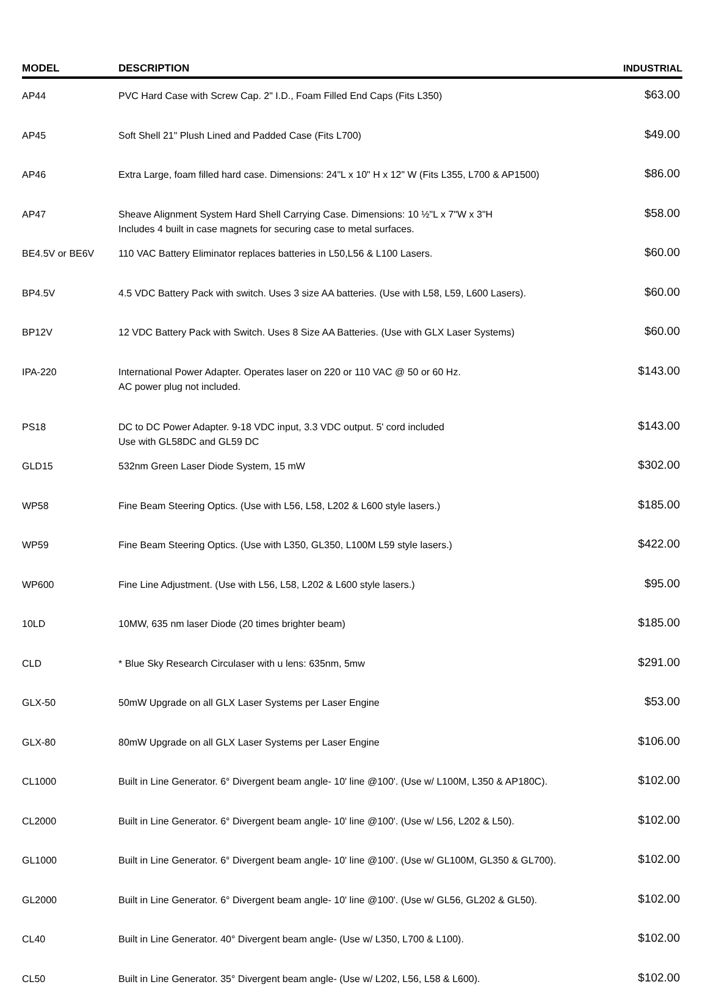| MODEL | DESCRIPTION | INDUSTRIAL |
| --- | --- | --- |
| AP44 | PVC Hard Case with Screw Cap. 2" I.D., Foam Filled End Caps (Fits L350) | $63.00 |
| AP45 | Soft Shell 21" Plush Lined and Padded Case (Fits L700) | $49.00 |
| AP46 | Extra Large, foam filled hard case. Dimensions: 24"L x 10" H x 12" W (Fits L355, L700 & AP1500) | $86.00 |
| AP47 | Sheave Alignment System Hard Shell Carrying Case. Dimensions: 10 ½"L x 7"W x 3"H Includes 4 built in case magnets for securing case to metal surfaces. | $58.00 |
| BE4.5V or BE6V | 110 VAC Battery Eliminator replaces batteries in L50,L56 & L100 Lasers. | $60.00 |
| BP4.5V | 4.5 VDC Battery Pack with switch. Uses 3 size AA batteries. (Use with L58, L59, L600 Lasers). | $60.00 |
| BP12V | 12 VDC Battery Pack with Switch. Uses 8 Size AA Batteries. (Use with GLX Laser Systems) | $60.00 |
| IPA-220 | International Power Adapter. Operates laser on 220 or 110 VAC @ 50 or 60 Hz. AC power plug not included. | $143.00 |
| PS18 | DC to DC Power Adapter. 9-18 VDC input, 3.3 VDC output. 5' cord included Use with GL58DC and GL59 DC | $143.00 |
| GLD15 | 532nm Green Laser Diode System, 15 mW | $302.00 |
| WP58 | Fine Beam Steering Optics. (Use with L56, L58, L202 & L600 style lasers.) | $185.00 |
| WP59 | Fine Beam Steering Optics. (Use with L350, GL350, L100M L59 style lasers.) | $422.00 |
| WP600 | Fine Line Adjustment. (Use with L56, L58, L202 & L600 style lasers.) | $95.00 |
| 10LD | 10MW, 635 nm laser Diode (20 times brighter beam) | $185.00 |
| CLD | * Blue Sky Research Circulaser with u lens: 635nm, 5mw | $291.00 |
| GLX-50 | 50mW Upgrade on all GLX Laser Systems per Laser Engine | $53.00 |
| GLX-80 | 80mW Upgrade on all GLX Laser Systems per Laser Engine | $106.00 |
| CL1000 | Built in Line Generator. 6° Divergent beam angle- 10' line @100'. (Use w/ L100M, L350 & AP180C). | $102.00 |
| CL2000 | Built in Line Generator. 6° Divergent beam angle- 10' line @100'. (Use w/ L56, L202 & L50). | $102.00 |
| GL1000 | Built in Line Generator. 6° Divergent beam angle- 10' line @100'. (Use w/ GL100M, GL350 & GL700). | $102.00 |
| GL2000 | Built in Line Generator. 6° Divergent beam angle- 10' line @100'. (Use w/ GL56, GL202 & GL50). | $102.00 |
| CL40 | Built in Line Generator. 40° Divergent beam angle- (Use w/ L350, L700 & L100). | $102.00 |
| CL50 | Built in Line Generator. 35° Divergent beam angle- (Use w/ L202, L56, L58 & L600). | $102.00 |